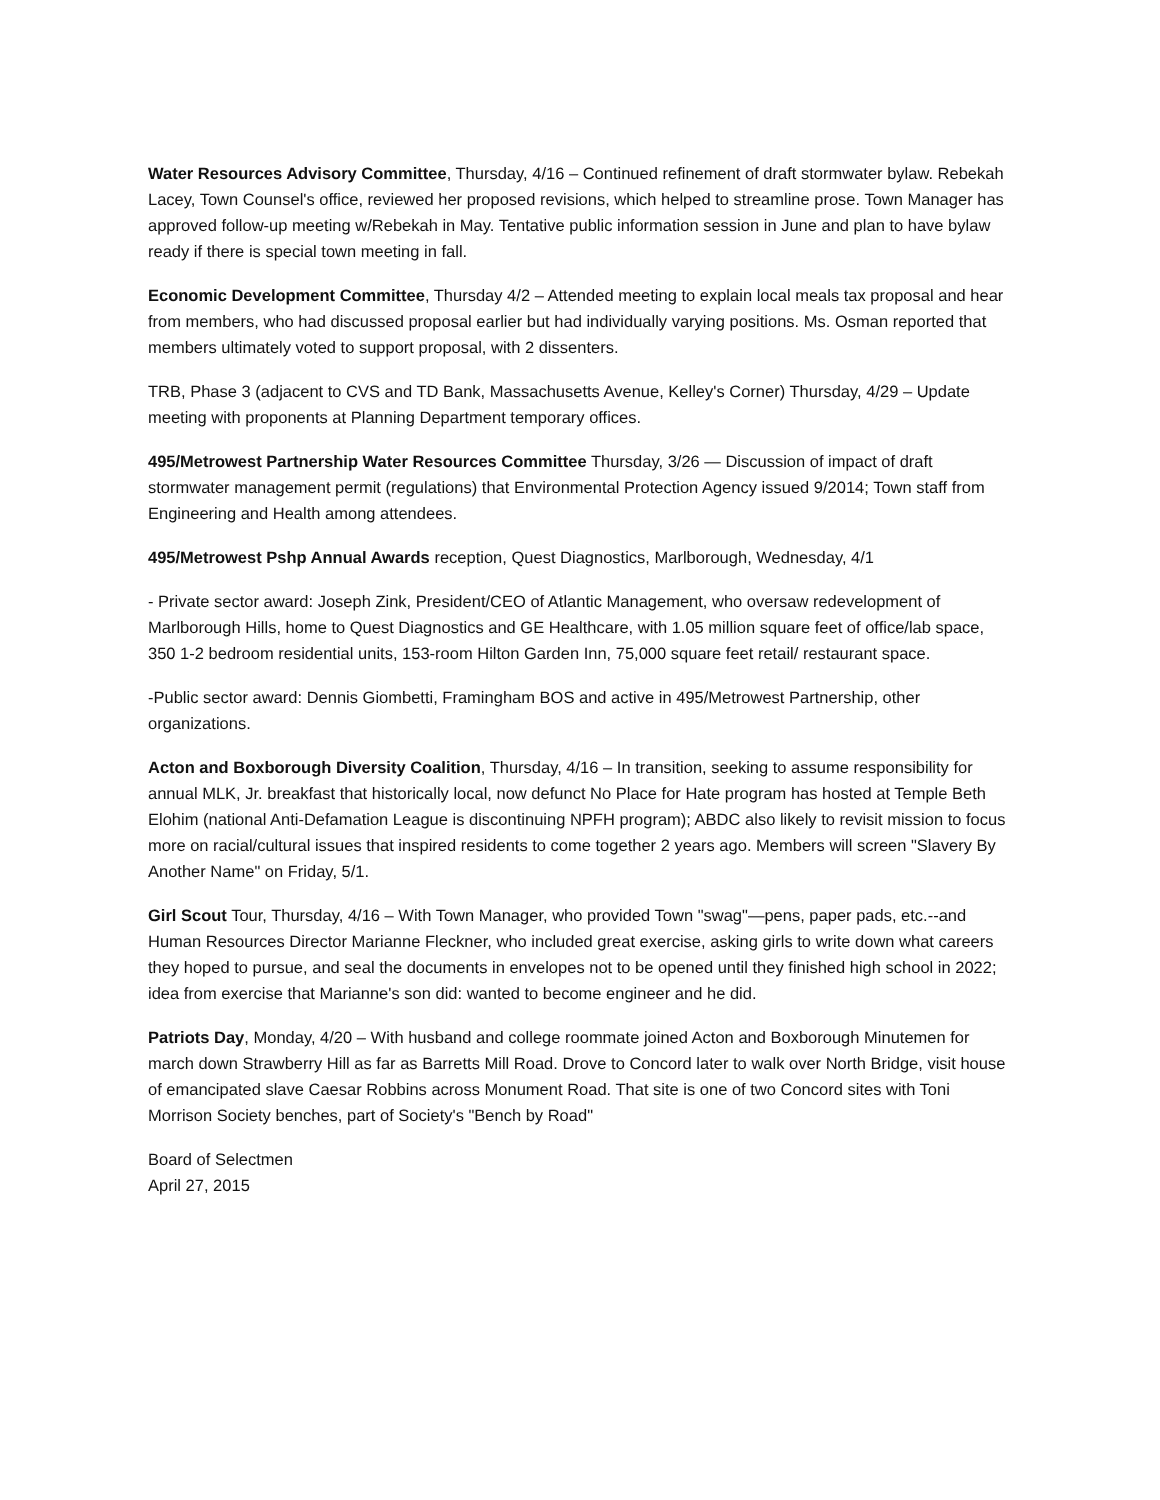Water Resources Advisory Committee, Thursday, 4/16 – Continued refinement of draft stormwater bylaw. Rebekah Lacey, Town Counsel's office, reviewed her proposed revisions, which helped to streamline prose. Town Manager has approved follow-up meeting w/Rebekah in May. Tentative public information session in June and plan to have bylaw ready if there is special town meeting in fall.
Economic Development Committee, Thursday 4/2 – Attended meeting to explain local meals tax proposal and hear from members, who had discussed proposal earlier but had individually varying positions. Ms. Osman reported that members ultimately voted to support proposal, with 2 dissenters.
TRB, Phase 3 (adjacent to CVS and TD Bank, Massachusetts Avenue, Kelley's Corner) Thursday, 4/29 – Update meeting with proponents at Planning Department temporary offices.
495/Metrowest Partnership Water Resources Committee Thursday, 3/26 — Discussion of impact of draft stormwater management permit (regulations) that Environmental Protection Agency issued 9/2014; Town staff from Engineering and Health among attendees.
495/Metrowest Pshp Annual Awards reception, Quest Diagnostics, Marlborough, Wednesday, 4/1
- Private sector award: Joseph Zink, President/CEO of Atlantic Management, who oversaw redevelopment of Marlborough Hills, home to Quest Diagnostics and GE Healthcare, with 1.05 million square feet of office/lab space, 350 1-2 bedroom residential units, 153-room Hilton Garden Inn, 75,000 square feet retail/ restaurant space.
-Public sector award: Dennis Giombetti, Framingham BOS and active in 495/Metrowest Partnership, other organizations.
Acton and Boxborough Diversity Coalition, Thursday, 4/16 – In transition, seeking to assume responsibility for annual MLK, Jr. breakfast that historically local, now defunct No Place for Hate program has hosted at Temple Beth Elohim (national Anti-Defamation League is discontinuing NPFH program); ABDC also likely to revisit mission to focus more on racial/cultural issues that inspired residents to come together 2 years ago. Members will screen "Slavery By Another Name" on Friday, 5/1.
Girl Scout Tour, Thursday, 4/16 – With Town Manager, who provided Town "swag"—pens, paper pads, etc.--and Human Resources Director Marianne Fleckner, who included great exercise, asking girls to write down what careers they hoped to pursue, and seal the documents in envelopes not to be opened until they finished high school in 2022; idea from exercise that Marianne's son did: wanted to become engineer and he did.
Patriots Day, Monday, 4/20 – With husband and college roommate joined Acton and Boxborough Minutemen for march down Strawberry Hill as far as Barretts Mill Road. Drove to Concord later to walk over North Bridge, visit house of emancipated slave Caesar Robbins across Monument Road. That site is one of two Concord sites with Toni Morrison Society benches, part of Society's "Bench by Road"
Board of Selectmen
April 27, 2015